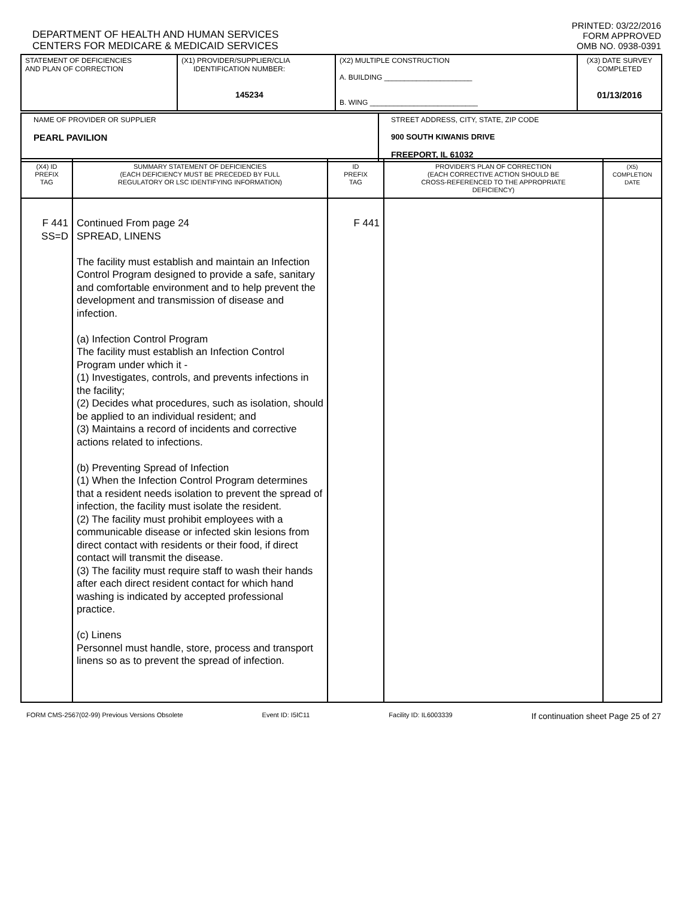DEPARTMENT OF HEALTH AND HUMAN SERVICES
CENTERS FOR MEDICARE & MEDICAID SERVICES
PRINTED: 03/22/2016
FORM APPROVED
OMB NO. 0938-0391
| STATEMENT OF DEFICIENCIES AND PLAN OF CORRECTION | (X1) PROVIDER/SUPPLIER/CLIA IDENTIFICATION NUMBER: 145234 | (X2) MULTIPLE CONSTRUCTION A. BUILDING ______________________ B. WING ___________________________ | (X3) DATE SURVEY COMPLETED 01/13/2016 |
| NAME OF PROVIDER OR SUPPLIER PEARL PAVILION | STREET ADDRESS, CITY, STATE, ZIP CODE 900 SOUTH KIWANIS DRIVE FREEPORT, IL 61032 |
| (X4) ID PREFIX TAG | SUMMARY STATEMENT OF DEFICIENCIES (EACH DEFICIENCY MUST BE PRECEDED BY FULL REGULATORY OR LSC IDENTIFYING INFORMATION) | ID PREFIX TAG | PROVIDER'S PLAN OF CORRECTION (EACH CORRECTIVE ACTION SHOULD BE CROSS-REFERENCED TO THE APPROPRIATE DEFICIENCY) | (X5) COMPLETION DATE |
| --- | --- | --- | --- | --- |
| F 441 SS=D | Continued From page 24 SPREAD, LINENS The facility must establish and maintain an Infection Control Program designed to provide a safe, sanitary and comfortable environment and to help prevent the development and transmission of disease and infection. (a) Infection Control Program The facility must establish an Infection Control Program under which it - (1) Investigates, controls, and prevents infections in the facility; (2) Decides what procedures, such as isolation, should be applied to an individual resident; and (3) Maintains a record of incidents and corrective actions related to infections. (b) Preventing Spread of Infection (1) When the Infection Control Program determines that a resident needs isolation to prevent the spread of infection, the facility must isolate the resident. (2) The facility must prohibit employees with a communicable disease or infected skin lesions from direct contact with residents or their food, if direct contact will transmit the disease. (3) The facility must require staff to wash their hands after each direct resident contact for which hand washing is indicated by accepted professional practice. (c) Linens Personnel must handle, store, process and transport linens so as to prevent the spread of infection. | F 441 | | |
FORM CMS-2567(02-99) Previous Versions Obsolete Event ID: I5IC11 Facility ID: IL6003339 If continuation sheet Page 25 of 27